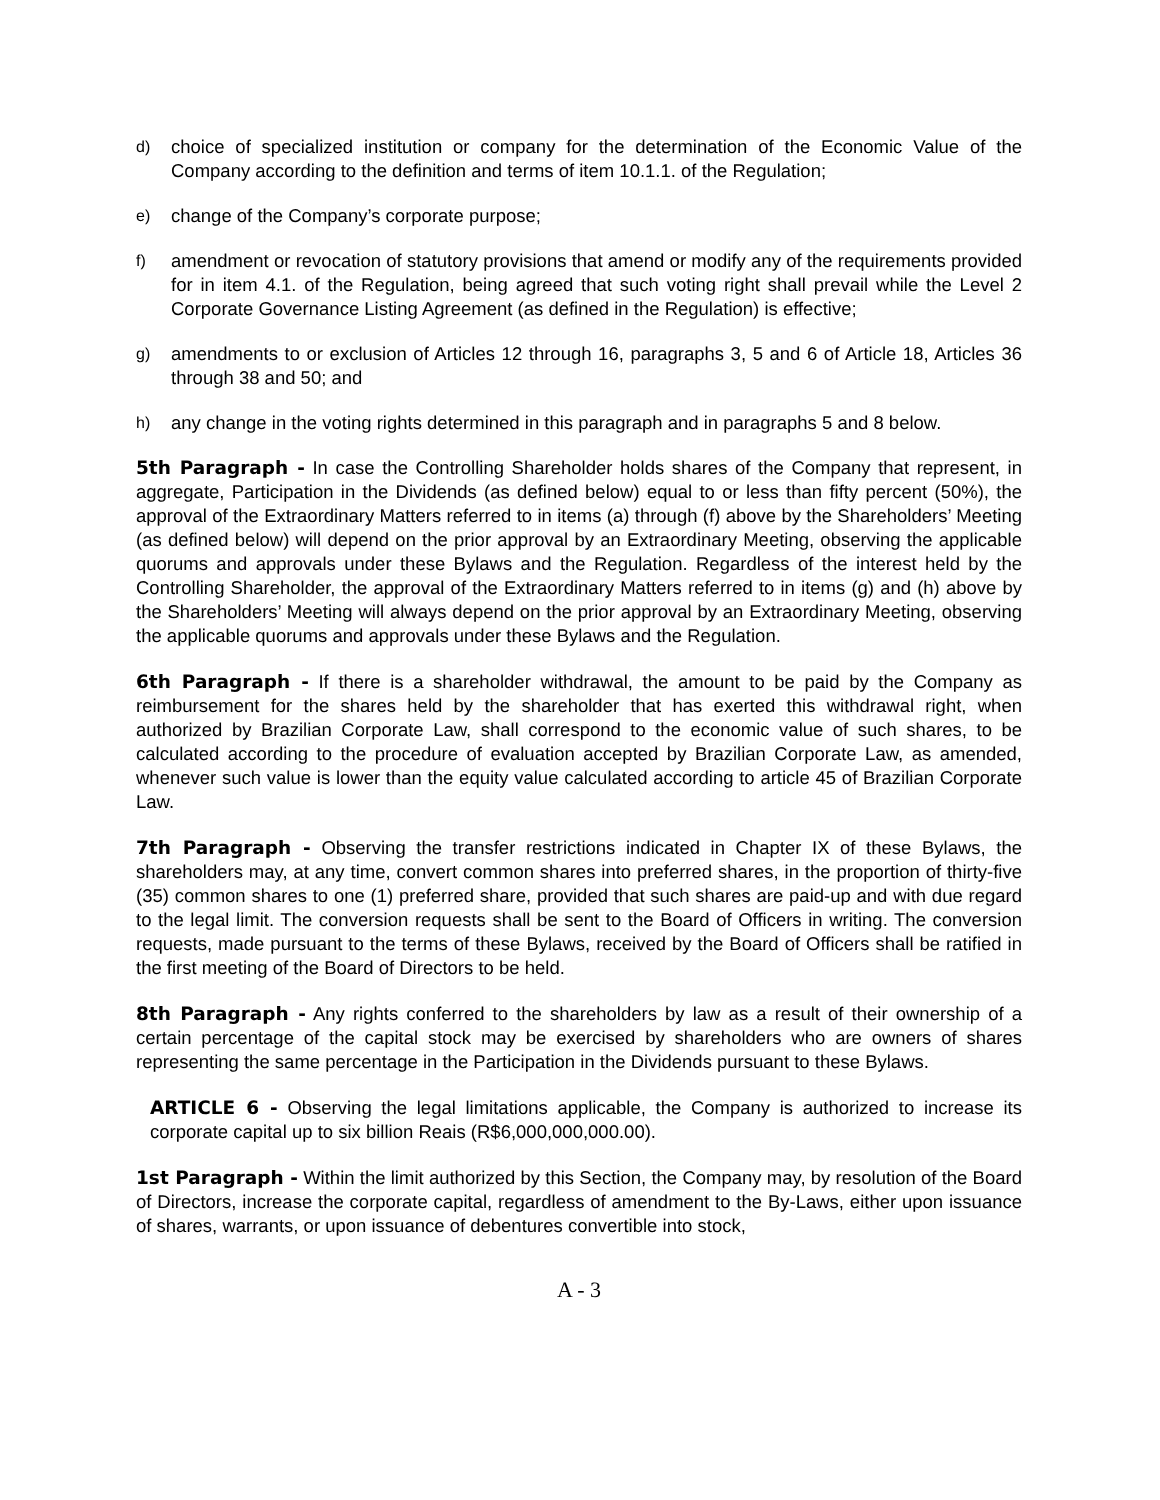d) choice of specialized institution or company for the determination of the Economic Value of the Company according to the definition and terms of item 10.1.1. of the Regulation;
e) change of the Company’s corporate purpose;
f) amendment or revocation of statutory provisions that amend or modify any of the requirements provided for in item 4.1. of the Regulation, being agreed that such voting right shall prevail while the Level 2 Corporate Governance Listing Agreement (as defined in the Regulation) is effective;
g) amendments to or exclusion of Articles 12 through 16, paragraphs 3, 5 and 6 of Article 18, Articles 36 through 38 and 50; and
h) any change in the voting rights determined in this paragraph and in paragraphs 5 and 8 below.
5th Paragraph - In case the Controlling Shareholder holds shares of the Company that represent, in aggregate, Participation in the Dividends (as defined below) equal to or less than fifty percent (50%), the approval of the Extraordinary Matters referred to in items (a) through (f) above by the Shareholders’ Meeting (as defined below) will depend on the prior approval by an Extraordinary Meeting, observing the applicable quorums and approvals under these Bylaws and the Regulation. Regardless of the interest held by the Controlling Shareholder, the approval of the Extraordinary Matters referred to in items (g) and (h) above by the Shareholders’ Meeting will always depend on the prior approval by an Extraordinary Meeting, observing the applicable quorums and approvals under these Bylaws and the Regulation.
6th Paragraph - If there is a shareholder withdrawal, the amount to be paid by the Company as reimbursement for the shares held by the shareholder that has exerted this withdrawal right, when authorized by Brazilian Corporate Law, shall correspond to the economic value of such shares, to be calculated according to the procedure of evaluation accepted by Brazilian Corporate Law, as amended, whenever such value is lower than the equity value calculated according to article 45 of Brazilian Corporate Law.
7th Paragraph - Observing the transfer restrictions indicated in Chapter IX of these Bylaws, the shareholders may, at any time, convert common shares into preferred shares, in the proportion of thirty-five (35) common shares to one (1) preferred share, provided that such shares are paid-up and with due regard to the legal limit. The conversion requests shall be sent to the Board of Officers in writing. The conversion requests, made pursuant to the terms of these Bylaws, received by the Board of Officers shall be ratified in the first meeting of the Board of Directors to be held.
8th Paragraph - Any rights conferred to the shareholders by law as a result of their ownership of a certain percentage of the capital stock may be exercised by shareholders who are owners of shares representing the same percentage in the Participation in the Dividends pursuant to these Bylaws.
ARTICLE 6 - Observing the legal limitations applicable, the Company is authorized to increase its corporate capital up to six billion Reais (R$6,000,000,000.00).
1st Paragraph - Within the limit authorized by this Section, the Company may, by resolution of the Board of Directors, increase the corporate capital, regardless of amendment to the By-Laws, either upon issuance of shares, warrants, or upon issuance of debentures convertible into stock,
A - 3